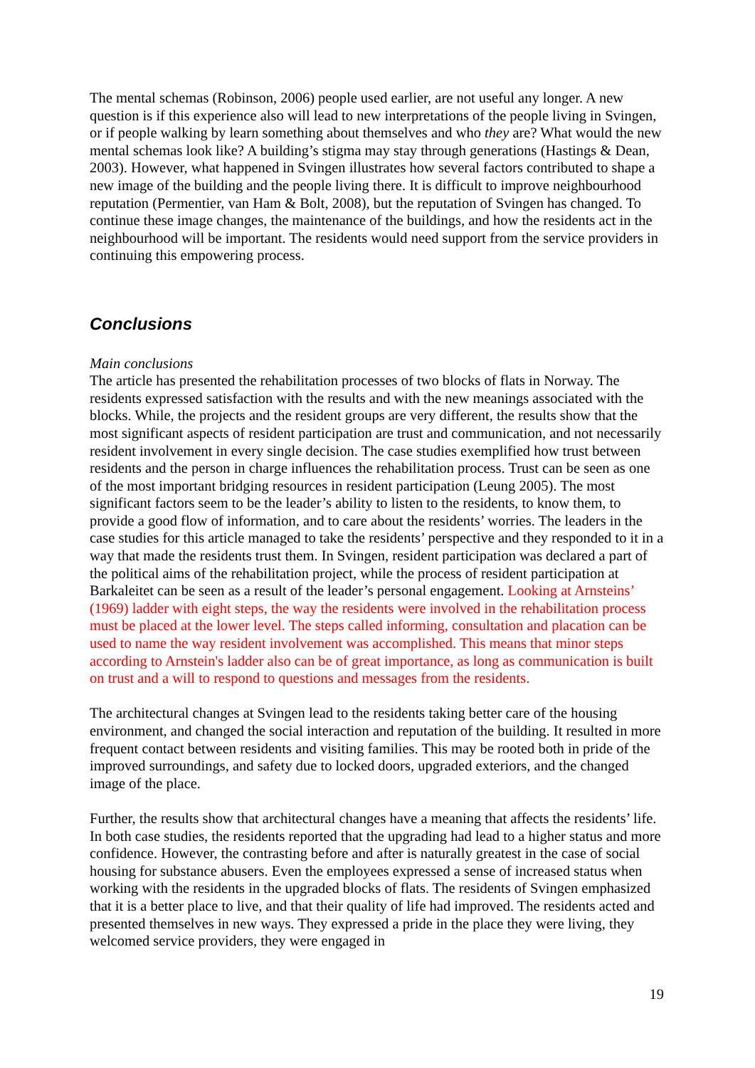The mental schemas (Robinson, 2006) people used earlier, are not useful any longer. A new question is if this experience also will lead to new interpretations of the people living in Svingen, or if people walking by learn something about themselves and who they are? What would the new mental schemas look like? A building’s stigma may stay through generations (Hastings & Dean, 2003). However, what happened in Svingen illustrates how several factors contributed to shape a new image of the building and the people living there. It is difficult to improve neighbourhood reputation (Permentier, van Ham & Bolt, 2008), but the reputation of Svingen has changed. To continue these image changes, the maintenance of the buildings, and how the residents act in the neighbourhood will be important. The residents would need support from the service providers in continuing this empowering process.
Conclusions
Main conclusions
The article has presented the rehabilitation processes of two blocks of flats in Norway. The residents expressed satisfaction with the results and with the new meanings associated with the blocks. While, the projects and the resident groups are very different, the results show that the most significant aspects of resident participation are trust and communication, and not necessarily resident involvement in every single decision. The case studies exemplified how trust between residents and the person in charge influences the rehabilitation process. Trust can be seen as one of the most important bridging resources in resident participation (Leung 2005). The most significant factors seem to be the leader’s ability to listen to the residents, to know them, to provide a good flow of information, and to care about the residents’ worries. The leaders in the case studies for this article managed to take the residents’ perspective and they responded to it in a way that made the residents trust them. In Svingen, resident participation was declared a part of the political aims of the rehabilitation project, while the process of resident participation at Barkaleitet can be seen as a result of the leader’s personal engagement. Looking at Arnsteins’ (1969) ladder with eight steps, the way the residents were involved in the rehabilitation process must be placed at the lower level. The steps called informing, consultation and placation can be used to name the way resident involvement was accomplished. This means that minor steps according to Arnstein's ladder also can be of great importance, as long as communication is built on trust and a will to respond to questions and messages from the residents.
The architectural changes at Svingen lead to the residents taking better care of the housing environment, and changed the social interaction and reputation of the building. It resulted in more frequent contact between residents and visiting families. This may be rooted both in pride of the improved surroundings, and safety due to locked doors, upgraded exteriors, and the changed image of the place.
Further, the results show that architectural changes have a meaning that affects the residents’ life. In both case studies, the residents reported that the upgrading had lead to a higher status and more confidence. However, the contrasting before and after is naturally greatest in the case of social housing for substance abusers. Even the employees expressed a sense of increased status when working with the residents in the upgraded blocks of flats. The residents of Svingen emphasized that it is a better place to live, and that their quality of life had improved. The residents acted and presented themselves in new ways. They expressed a pride in the place they were living, they welcomed service providers, they were engaged in
19